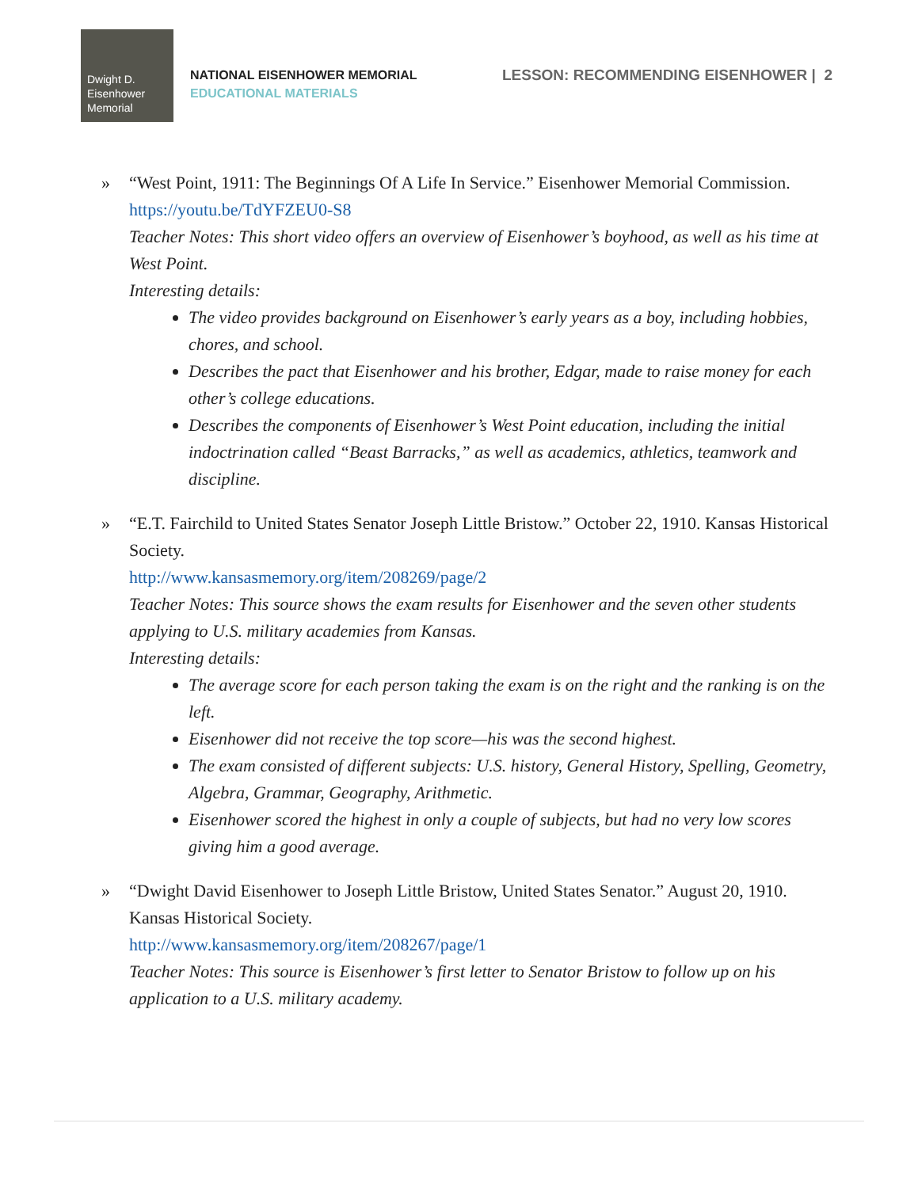Dwight D.
Eisenhower
Memorial
NATIONAL EISENHOWER MEMORIAL
EDUCATIONAL MATERIALS
LESSON: RECOMMENDING EISENHOWER | 2
» “West Point, 1911: The Beginnings Of A Life In Service.” Eisenhower Memorial Commission.
https://youtu.be/TdYFZEU0-S8
Teacher Notes: This short video offers an overview of Eisenhower’s boyhood, as well as his time at West Point.
Interesting details:
The video provides background on Eisenhower’s early years as a boy, including hobbies, chores, and school.
Describes the pact that Eisenhower and his brother, Edgar, made to raise money for each other’s college educations.
Describes the components of Eisenhower’s West Point education, including the initial indoctrination called “Beast Barracks,” as well as academics, athletics, teamwork and discipline.
» “E.T. Fairchild to United States Senator Joseph Little Bristow.” October 22, 1910. Kansas Historical Society.
http://www.kansasmemory.org/item/208269/page/2
Teacher Notes: This source shows the exam results for Eisenhower and the seven other students applying to U.S. military academies from Kansas.
Interesting details:
The average score for each person taking the exam is on the right and the ranking is on the left.
Eisenhower did not receive the top score—his was the second highest.
The exam consisted of different subjects: U.S. history, General History, Spelling, Geometry, Algebra, Grammar, Geography, Arithmetic.
Eisenhower scored the highest in only a couple of subjects, but had no very low scores giving him a good average.
» “Dwight David Eisenhower to Joseph Little Bristow, United States Senator.” August 20, 1910. Kansas Historical Society.
http://www.kansasmemory.org/item/208267/page/1
Teacher Notes: This source is Eisenhower’s first letter to Senator Bristow to follow up on his application to a U.S. military academy.